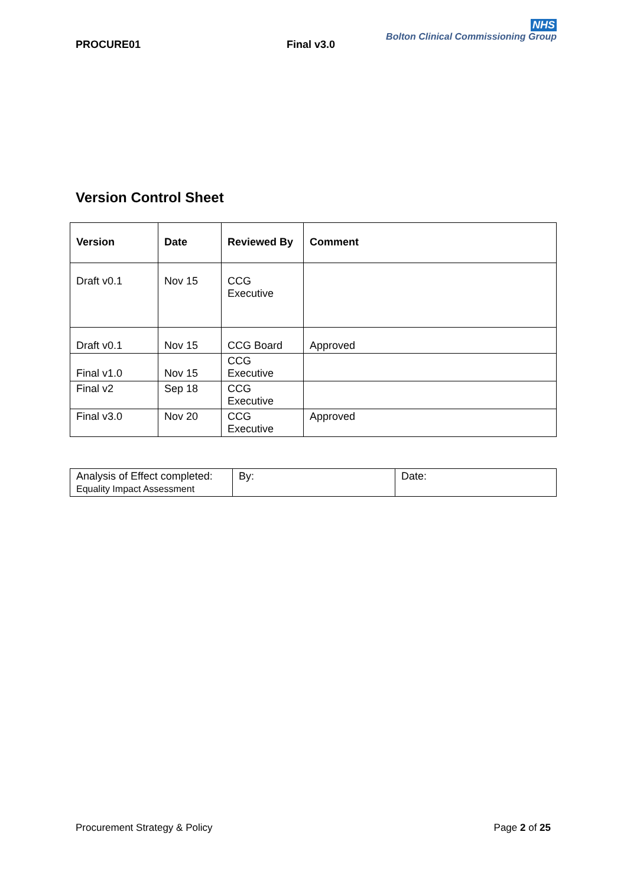PROCURE01 Final v3.0
NHS
Bolton Clinical Commissioning Group
Version Control Sheet
| Version | Date | Reviewed By | Comment |
| --- | --- | --- | --- |
| Draft v0.1 | Nov 15 | CCG Executive | |
| Draft v0.1 | Nov 15 | CCG Board | Approved |
| Final v1.0 | Nov 15 | CCG Executive | |
| Final v2 | Sep 18 | CCG Executive | |
| Final v3.0 | Nov 20 | CCG Executive | Approved |
| Analysis of Effect completed: Equality Impact Assessment | By: | Date: |
Procurement Strategy & Policy Page 2 of 25